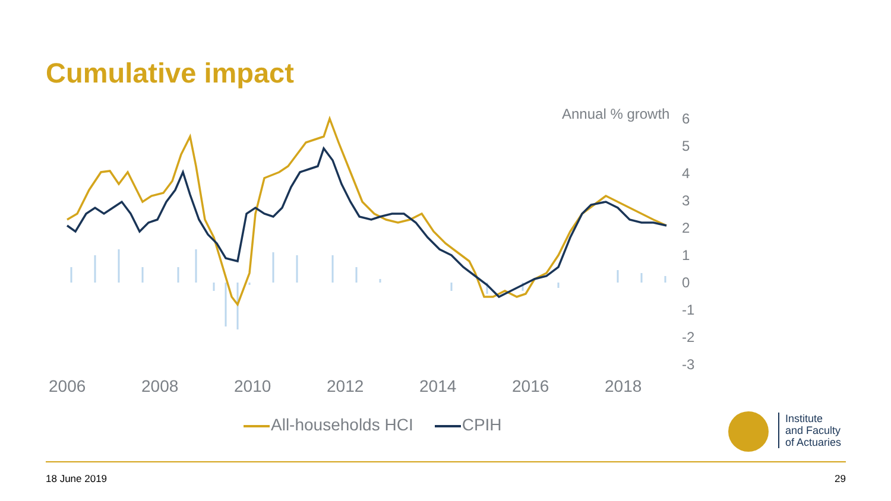Cumulative impact
Annual % growth
6
5
4
3
2
1
0
-1
-2
-3
2006
2008
2010
2012
2014
2016
2018
All-households HCI CPIH
Institute
and Faculty
of Actuaries
18 June 2019 29